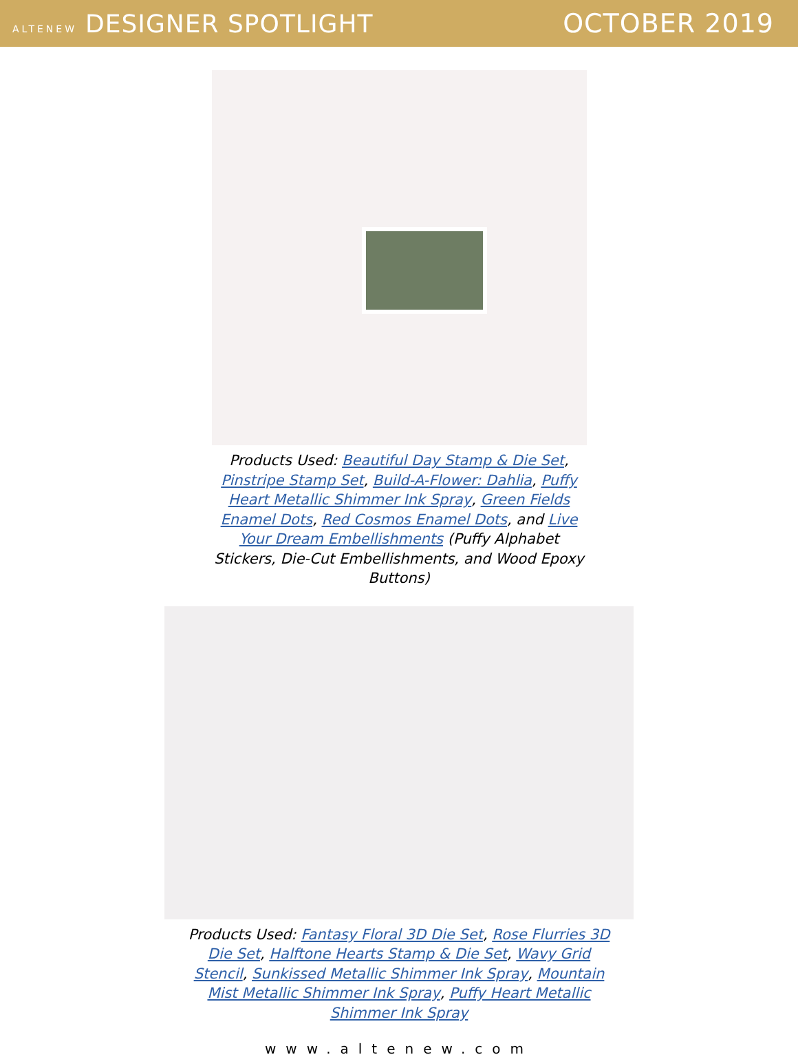ALTENEW DESIGNER SPOTLIGHT OCTOBER 2019
Products Used: Beautiful Day Stamp & Die Set, Pinstripe Stamp Set, Build-A-Flower: Dahlia, Puffy Heart Metallic Shimmer Ink Spray, Green Fields Enamel Dots, Red Cosmos Enamel Dots, and Live Your Dream Embellishments (Puffy Alphabet Stickers, Die-Cut Embellishments, and Wood Epoxy Buttons)
Products Used: Fantasy Floral 3D Die Set, Rose Flurries 3D Die Set, Halftone Hearts Stamp & Die Set, Wavy Grid Stencil, Sunkissed Metallic Shimmer Ink Spray, Mountain Mist Metallic Shimmer Ink Spray, Puffy Heart Metallic Shimmer Ink Spray
www.altenew.com